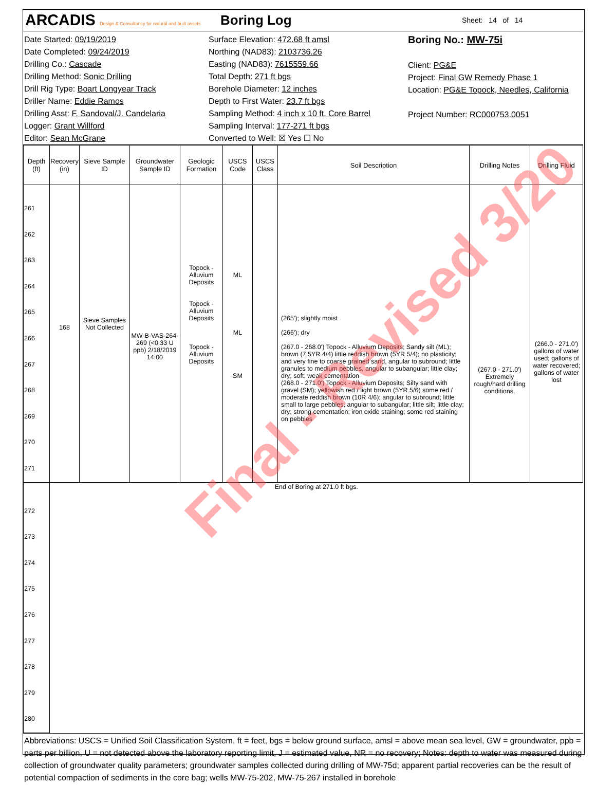ARCADIS Design & Consultancy for natural and built assets
Boring Log
Sheet: 14 of 14
Date Started: 09/19/2019
Date Completed: 09/24/2019
Drilling Co.: Cascade
Drilling Method: Sonic Drilling
Drill Rig Type: Boart Longyear Track
Driller Name: Eddie Ramos
Drilling Asst: F. Sandoval/J. Candelaria
Logger: Grant Willford
Editor: Sean McGrane
Surface Elevation: 472.68 ft amsl
Northing (NAD83): 2103736.26
Easting (NAD83): 7615559.66
Total Depth: 271 ft bgs
Borehole Diameter: 12 inches
Depth to First Water: 23.7 ft bgs
Sampling Method: 4 inch x 10 ft. Core Barrel
Sampling Interval: 177-271 ft bgs
Converted to Well: ☒ Yes ☐ No
Boring No.: MW-75i
Client: PG&E
Project: Final GW Remedy Phase 1
Location: PG&E Topock, Needles, California
Project Number: RC000753.0051
| Depth (ft) | Recovery (in) | Sieve Sample ID | Groundwater Sample ID | Geologic Formation | USCS Code | USCS Class | Soil Description | Drilling Notes | Drilling Fluid |
| --- | --- | --- | --- | --- | --- | --- | --- | --- | --- |
| 261 262 263 264 265 266 267 268 269 270 271 | 168 | Sieve Samples Not Collected | MW-B-VAS-264-269 (<0.33 U ppb) 2/18/2019 14:00 | Topock - Alluvium Deposits Topock - Alluvium Deposits Topock - Alluvium Deposits | ML ML SM | | (265'); slightly moist (266'); dry (267.0 - 268.0') Topock - Alluvium Deposits; Sandy silt (ML); brown (7.5YR 4/4) little reddish brown (5YR 5/4); no plasticity; and very fine to coarse grained sand, angular to subround; little granules to medium pebbles, angular to subangular; little clay; dry; soft; weak cementation (268.0 - 271.0') Topock - Alluvium Deposits; Silty sand with gravel (SM); yellowish red / light brown (5YR 5/6) some red / moderate reddish brown (10R 4/6); angular to subround; little small to large pebbles, angular to subangular; little silt; little clay; dry; strong cementation; iron oxide staining; some red staining on pebbles | (267.0 - 271.0') Extremely rough/hard drilling conditions. | (266.0 - 271.0') gallons of water used; gallons of water recovered; gallons of water lost |
| 272 273 274 275 276 277 278 279 280 | End of Boring at 271.0 ft bgs. | | | | | | | | |
Abbreviations: USCS = Unified Soil Classification System, ft = feet, bgs = below ground surface, amsl = above mean sea level, GW = groundwater, ppb = parts per billion, U = not detected above the laboratory reporting limit, J = estimated value, NR = no recovery; Notes: depth to water was measured during collection of groundwater quality parameters; groundwater samples collected during drilling of MW-75d; apparent partial recoveries can be the result of potential compaction of sediments in the core bag; wells MW-75-202, MW-75-267 installed in borehole
Final - Revised 3/20